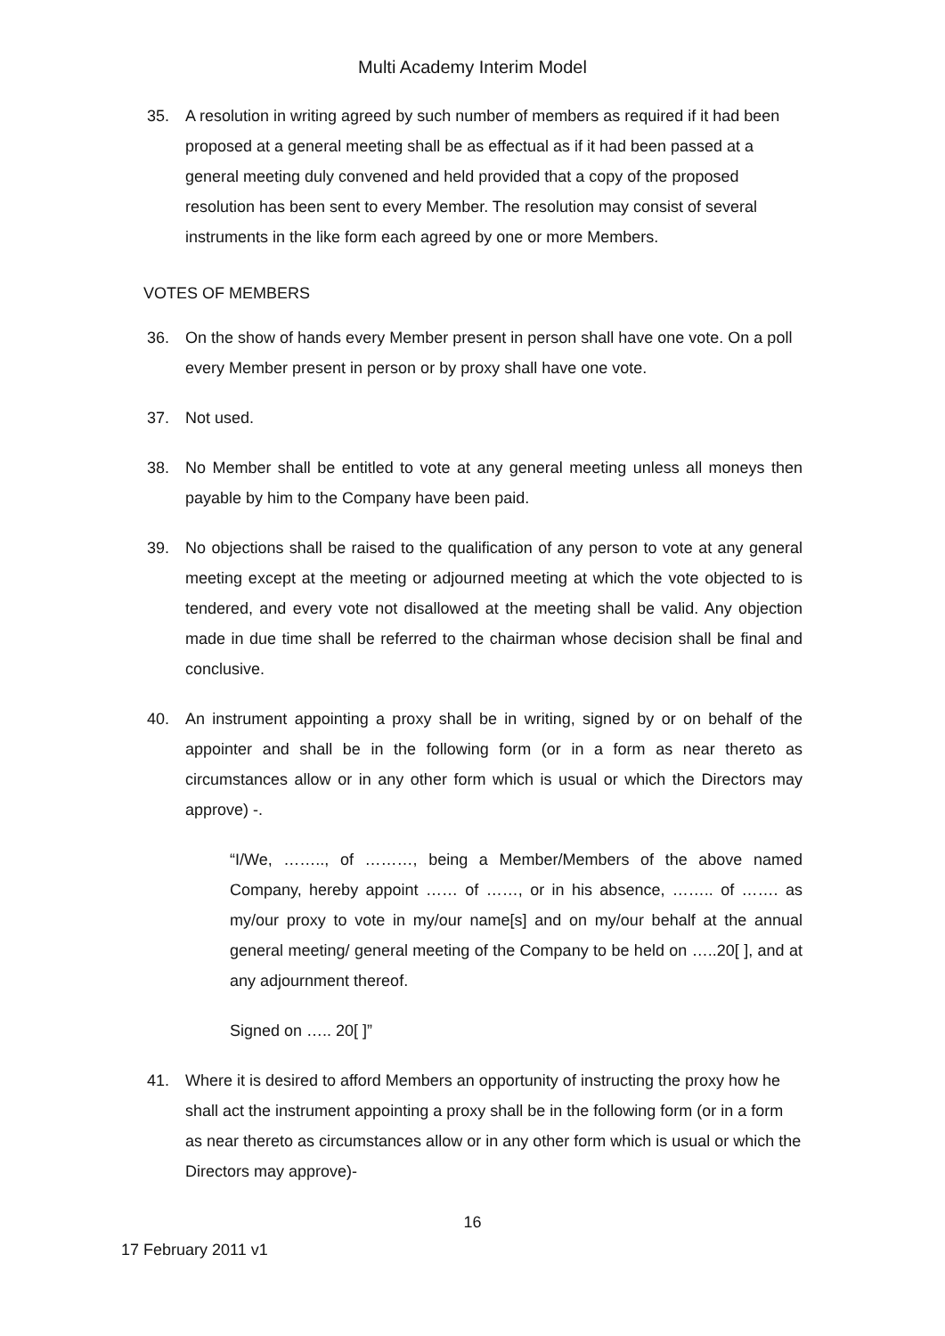Multi Academy Interim Model
35. A resolution in writing agreed by such number of members as required if it had been proposed at a general meeting shall be as effectual as if it had been passed at a general meeting duly convened and held provided that a copy of the proposed resolution has been sent to every Member. The resolution may consist of several instruments in the like form each agreed by one or more Members.
VOTES OF MEMBERS
36. On the show of hands every Member present in person shall have one vote. On a poll every Member present in person or by proxy shall have one vote.
37. Not used.
38. No Member shall be entitled to vote at any general meeting unless all moneys then payable by him to the Company have been paid.
39. No objections shall be raised to the qualification of any person to vote at any general meeting except at the meeting or adjourned meeting at which the vote objected to is tendered, and every vote not disallowed at the meeting shall be valid. Any objection made in due time shall be referred to the chairman whose decision shall be final and conclusive.
40. An instrument appointing a proxy shall be in writing, signed by or on behalf of the appointer and shall be in the following form (or in a form as near thereto as circumstances allow or in any other form which is usual or which the Directors may approve) -.
“I/We, …….., of ………, being a Member/Members of the above named Company, hereby appoint …… of ……, or in his absence, …….. of ……. as my/our proxy to vote in my/our name[s] and on my/our behalf at the annual general meeting/ general meeting of the Company to be held on …..20[ ], and at any adjournment thereof.
Signed on ….. 20[ ]”
41. Where it is desired to afford Members an opportunity of instructing the proxy how he shall act the instrument appointing a proxy shall be in the following form (or in a form as near thereto as circumstances allow or in any other form which is usual or which the Directors may approve)-
16
17 February 2011 v1